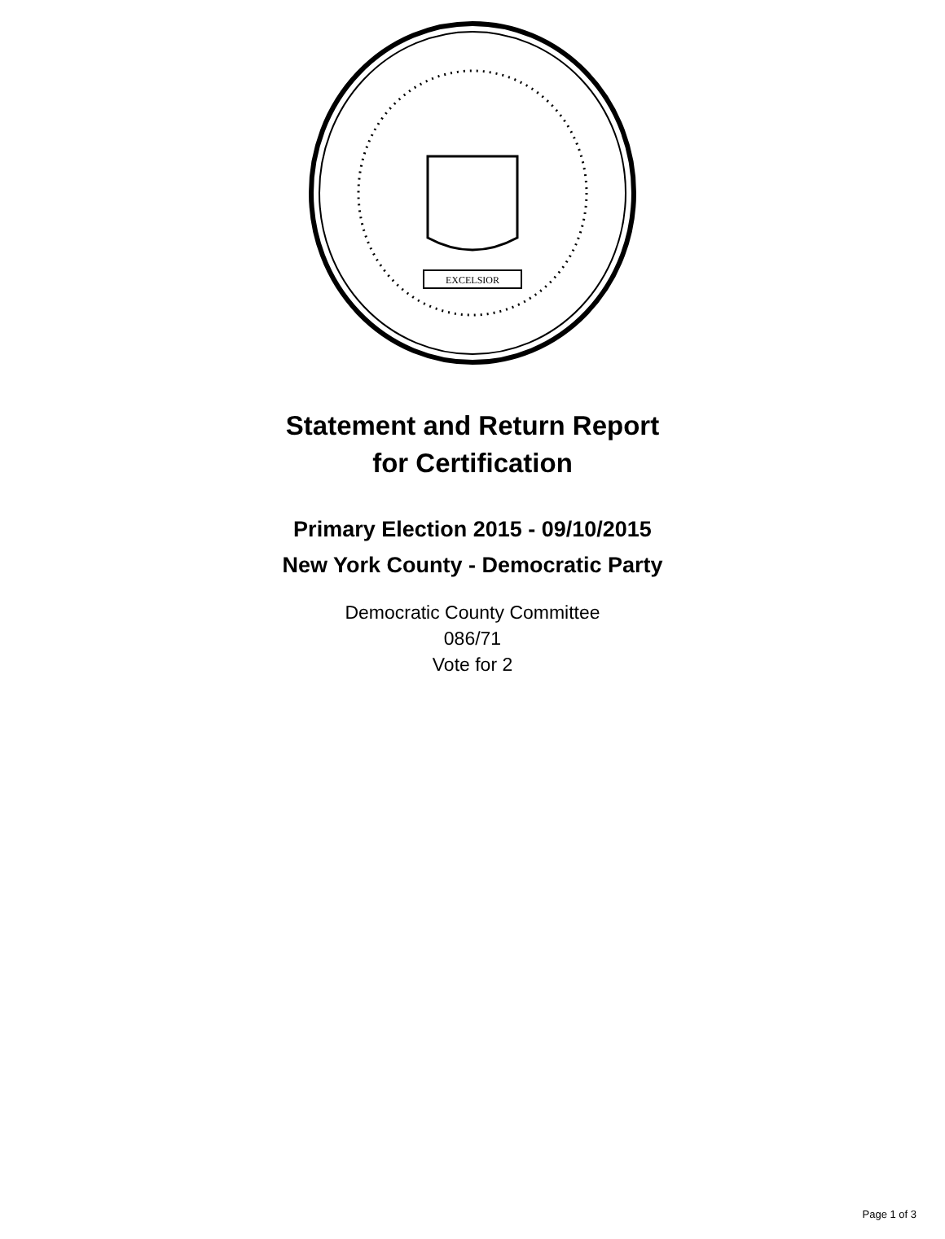EXCELSIOR
Statement and Return Report
for Certification
Primary Election 2015 - 09/10/2015
New York County - Democratic Party
Democratic County Committee
086/71
Vote for 2
Page 1 of 3